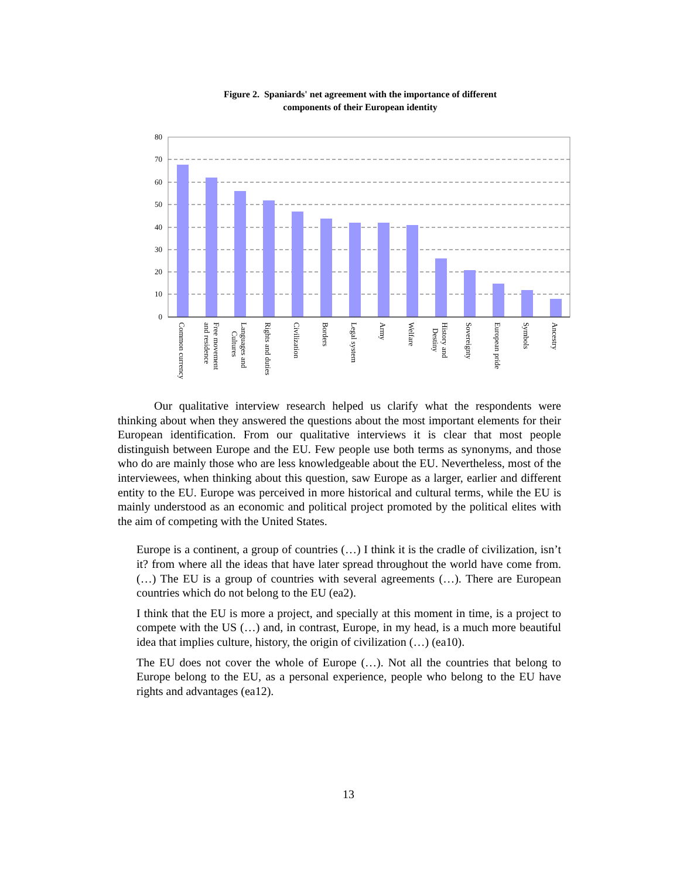Figure 2. Spaniards' net agreement with the importance of different
components of their European identity
80
70
60
50
40
30
20
10
0
Common currency
Free movement
and residence
Languages and
Cultures
Rights and duties
Civilization
Borders
Legal system
Army
Welfare
History and
Destiny
Sovereignty
European pride
Symbols
Ancestry
Our qualitative interview research helped us clarify what the respondents were thinking about when they answered the questions about the most important elements for their European identification. From our qualitative interviews it is clear that most people distinguish between Europe and the EU. Few people use both terms as synonyms, and those who do are mainly those who are less knowledgeable about the EU. Nevertheless, most of the interviewees, when thinking about this question, saw Europe as a larger, earlier and different entity to the EU. Europe was perceived in more historical and cultural terms, while the EU is mainly understood as an economic and political project promoted by the political elites with the aim of competing with the United States.
Europe is a continent, a group of countries (…) I think it is the cradle of civilization, isn’t it? from where all the ideas that have later spread throughout the world have come from. (…) The EU is a group of countries with several agreements (…). There are European countries which do not belong to the EU (ea2).
I think that the EU is more a project, and specially at this moment in time, is a project to compete with the US (…) and, in contrast, Europe, in my head, is a much more beautiful idea that implies culture, history, the origin of civilization (…) (ea10).
The EU does not cover the whole of Europe (…). Not all the countries that belong to Europe belong to the EU, as a personal experience, people who belong to the EU have rights and advantages (ea12).
13